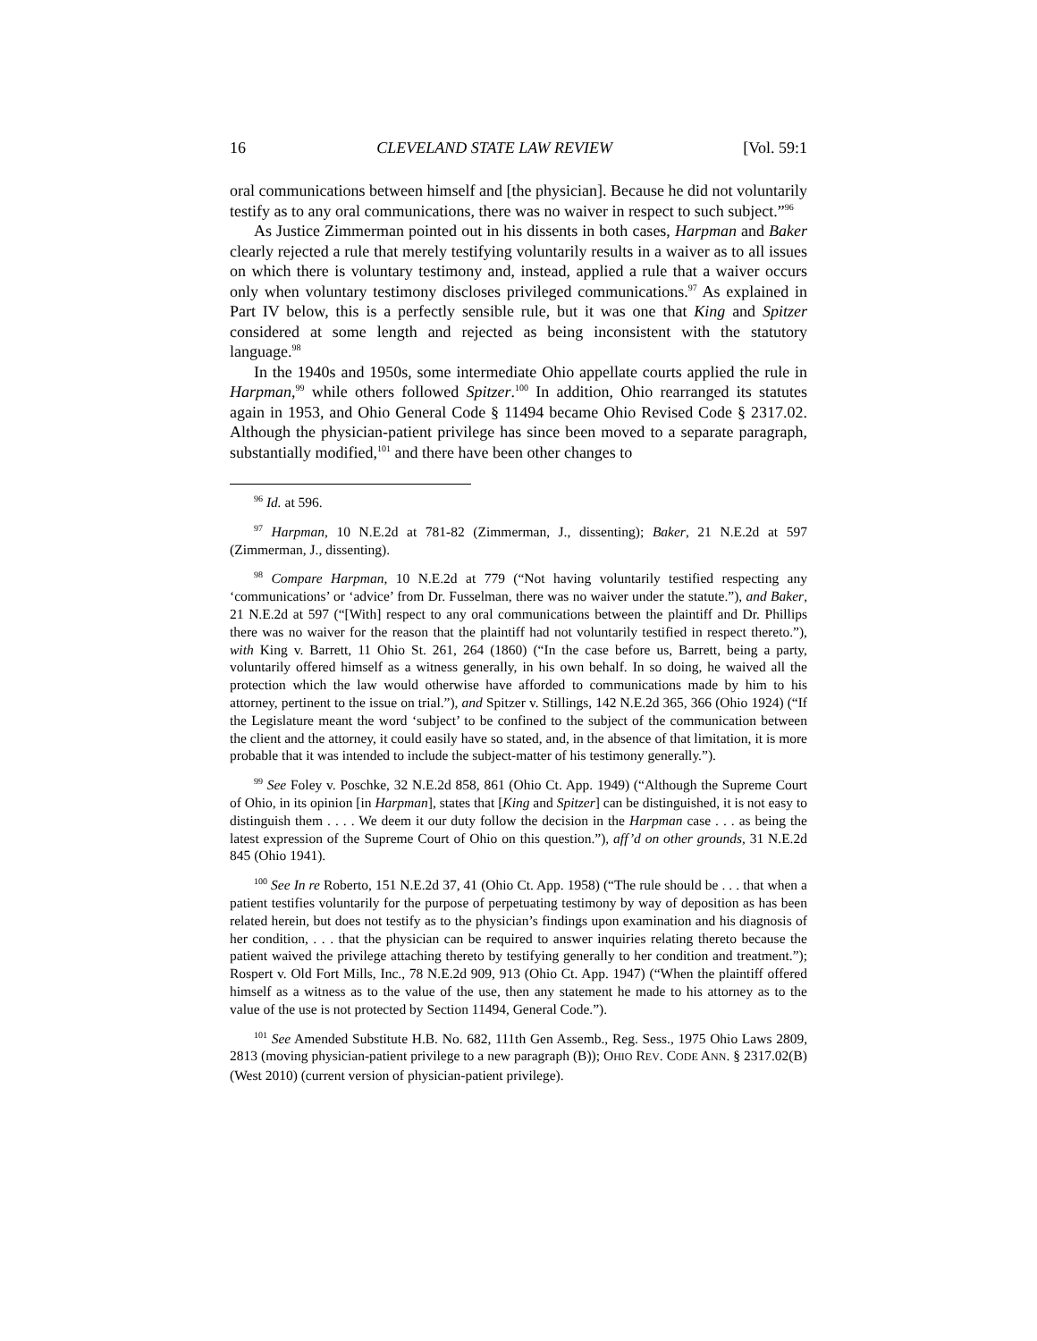16 CLEVELAND STATE LAW REVIEW [Vol. 59:1
oral communications between himself and [the physician]. Because he did not voluntarily testify as to any oral communications, there was no waiver in respect to such subject.”<sup>96</sup>
As Justice Zimmerman pointed out in his dissents in both cases, Harpman and Baker clearly rejected a rule that merely testifying voluntarily results in a waiver as to all issues on which there is voluntary testimony and, instead, applied a rule that a waiver occurs only when voluntary testimony discloses privileged communications.<sup>97</sup> As explained in Part IV below, this is a perfectly sensible rule, but it was one that King and Spitzer considered at some length and rejected as being inconsistent with the statutory language.<sup>98</sup>
In the 1940s and 1950s, some intermediate Ohio appellate courts applied the rule in Harpman,<sup>99</sup> while others followed Spitzer.<sup>100</sup> In addition, Ohio rearranged its statutes again in 1953, and Ohio General Code § 11494 became Ohio Revised Code § 2317.02. Although the physician-patient privilege has since been moved to a separate paragraph, substantially modified,<sup>101</sup> and there have been other changes to
<sup>96</sup> Id. at 596.
<sup>97</sup> Harpman, 10 N.E.2d at 781-82 (Zimmerman, J., dissenting); Baker, 21 N.E.2d at 597 (Zimmerman, J., dissenting).
<sup>98</sup> Compare Harpman, 10 N.E.2d at 779 (“Not having voluntarily testified respecting any ‘communications’ or ‘advice’ from Dr. Fusselman, there was no waiver under the statute.”), and Baker, 21 N.E.2d at 597 (“[With] respect to any oral communications between the plaintiff and Dr. Phillips there was no waiver for the reason that the plaintiff had not voluntarily testified in respect thereto.”), with King v. Barrett, 11 Ohio St. 261, 264 (1860) (“In the case before us, Barrett, being a party, voluntarily offered himself as a witness generally, in his own behalf. In so doing, he waived all the protection which the law would otherwise have afforded to communications made by him to his attorney, pertinent to the issue on trial.”), and Spitzer v. Stillings, 142 N.E.2d 365, 366 (Ohio 1924) (“If the Legislature meant the word ‘subject’ to be confined to the subject of the communication between the client and the attorney, it could easily have so stated, and, in the absence of that limitation, it is more probable that it was intended to include the subject-matter of his testimony generally.”).
<sup>99</sup> See Foley v. Poschke, 32 N.E.2d 858, 861 (Ohio Ct. App. 1949) (“Although the Supreme Court of Ohio, in its opinion [in Harpman], states that [King and Spitzer] can be distinguished, it is not easy to distinguish them . . . . We deem it our duty follow the decision in the Harpman case . . . as being the latest expression of the Supreme Court of Ohio on this question.”), aff’d on other grounds, 31 N.E.2d 845 (Ohio 1941).
<sup>100</sup> See In re Roberto, 151 N.E.2d 37, 41 (Ohio Ct. App. 1958) (“The rule should be . . . that when a patient testifies voluntarily for the purpose of perpetuating testimony by way of deposition as has been related herein, but does not testify as to the physician’s findings upon examination and his diagnosis of her condition, . . . that the physician can be required to answer inquiries relating thereto because the patient waived the privilege attaching thereto by testifying generally to her condition and treatment.”); Rospert v. Old Fort Mills, Inc., 78 N.E.2d 909, 913 (Ohio Ct. App. 1947) (“When the plaintiff offered himself as a witness as to the value of the use, then any statement he made to his attorney as to the value of the use is not protected by Section 11494, General Code.”).
<sup>101</sup> See Amended Substitute H.B. No. 682, 111th Gen Assemb., Reg. Sess., 1975 Ohio Laws 2809, 2813 (moving physician-patient privilege to a new paragraph (B)); OHIO REV. CODE ANN. § 2317.02(B) (West 2010) (current version of physician-patient privilege).